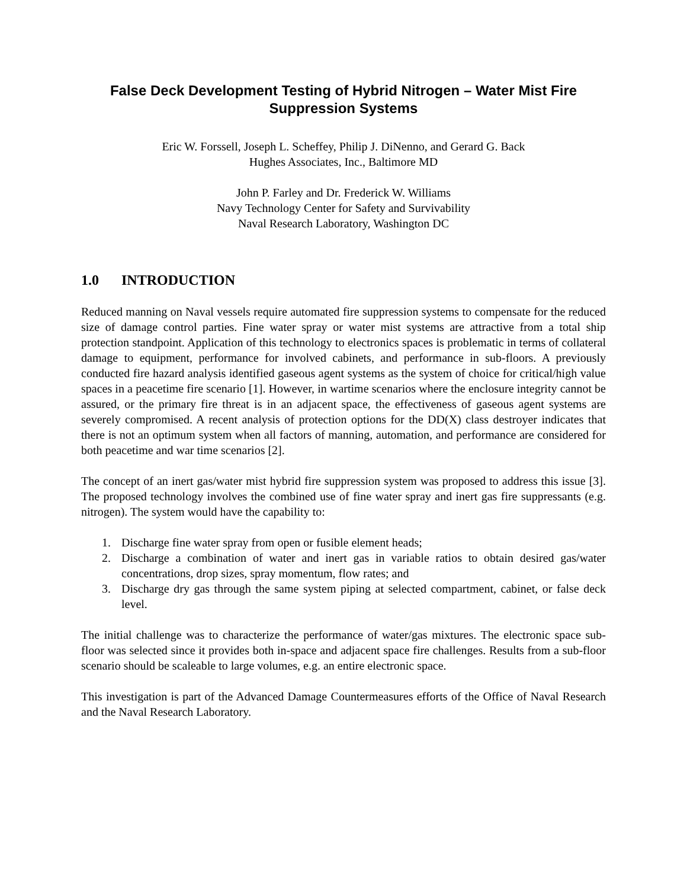False Deck Development Testing of Hybrid Nitrogen – Water Mist Fire
Suppression Systems
Eric W. Forssell, Joseph L. Scheffey, Philip J. DiNenno, and Gerard G. Back
Hughes Associates, Inc., Baltimore MD
John P. Farley and Dr. Frederick W. Williams
Navy Technology Center for Safety and Survivability
Naval Research Laboratory, Washington DC
1.0 INTRODUCTION
Reduced manning on Naval vessels require automated fire suppression systems to compensate for the reduced size of damage control parties. Fine water spray or water mist systems are attractive from a total ship protection standpoint. Application of this technology to electronics spaces is problematic in terms of collateral damage to equipment, performance for involved cabinets, and performance in sub-floors. A previously conducted fire hazard analysis identified gaseous agent systems as the system of choice for critical/high value spaces in a peacetime fire scenario [1]. However, in wartime scenarios where the enclosure integrity cannot be assured, or the primary fire threat is in an adjacent space, the effectiveness of gaseous agent systems are severely compromised. A recent analysis of protection options for the DD(X) class destroyer indicates that there is not an optimum system when all factors of manning, automation, and performance are considered for both peacetime and war time scenarios [2].
The concept of an inert gas/water mist hybrid fire suppression system was proposed to address this issue [3]. The proposed technology involves the combined use of fine water spray and inert gas fire suppressants (e.g. nitrogen). The system would have the capability to:
1. Discharge fine water spray from open or fusible element heads;
2. Discharge a combination of water and inert gas in variable ratios to obtain desired gas/water concentrations, drop sizes, spray momentum, flow rates; and
3. Discharge dry gas through the same system piping at selected compartment, cabinet, or false deck level.
The initial challenge was to characterize the performance of water/gas mixtures. The electronic space sub-floor was selected since it provides both in-space and adjacent space fire challenges. Results from a sub-floor scenario should be scaleable to large volumes, e.g. an entire electronic space.
This investigation is part of the Advanced Damage Countermeasures efforts of the Office of Naval Research and the Naval Research Laboratory.